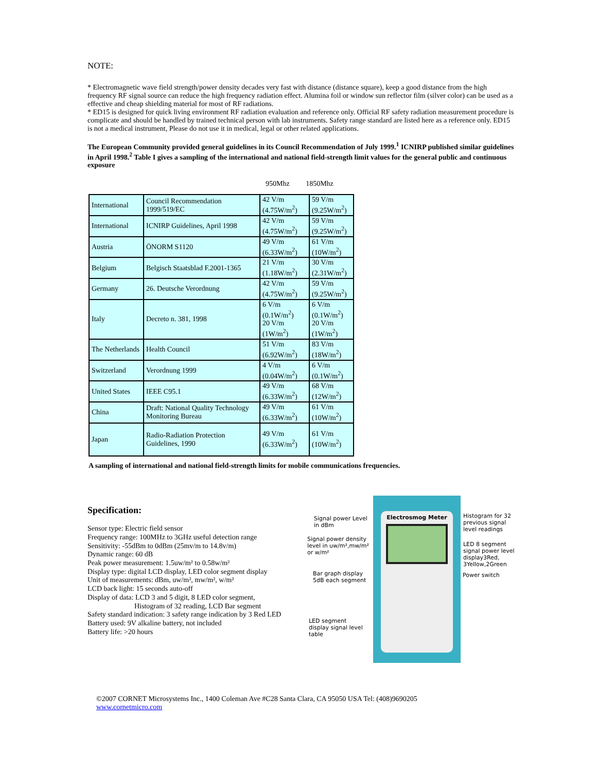NOTE:
* Electromagnetic wave field strength/power density decades very fast with distance (distance square), keep a good distance from the high frequency RF signal source can reduce the high frequency radiation effect. Alumina foil or window sun reflector film (silver color) can be used as a effective and cheap shielding material for most of RF radiations.
* ED15 is designed for quick living environment RF radiation evaluation and reference only. Official RF safety radiation measurement procedure is complicate and should be handled by trained technical person with lab instruments. Safety range standard are listed here as a reference only. ED15 is not a medical instrument, Please do not use it in medical, legal or other related applications.
The European Community provided general guidelines in its Council Recommendation of July 1999.<sup>1</sup> ICNIRP published similar guidelines in April 1998.<sup>2</sup> Table I gives a sampling of the international and national field-strength limit values for the general public and continuous exposure
950Mhz 1850Mhz
| International | Council Recommendation 1999/519/EC | 42 V/m (4.75W/m<sup>2</sup>) | 59 V/m (9.25W/m<sup>2</sup>) |
| International | ICNIRP Guidelines, April 1998 | 42 V/m (4.75W/m<sup>2</sup>) | 59 V/m (9.25W/m<sup>2</sup>) |
| Austria | ÖNORM S1120 | 49 V/m (6.33W/m<sup>2</sup>) | 61 V/m (10W/m<sup>2</sup>) |
| Belgium | Belgisch Staatsblad F.2001-1365 | 21 V/m (1.18W/m<sup>2</sup>) | 30 V/m (2.31W/m<sup>2</sup>) |
| Germany | 26. Deutsche Verordnung | 42 V/m (4.75W/m<sup>2</sup>) | 59 V/m (9.25W/m<sup>2</sup>) |
| Italy | Decreto n. 381, 1998 | 6 V/m (0.1W/m<sup>2</sup>) 20 V/m (1W/m<sup>2</sup>) | 6 V/m (0.1W/m<sup>2</sup>) 20 V/m (1W/m<sup>2</sup>) |
| The Netherlands | Health Council | 51 V/m (6.92W/m<sup>2</sup>) | 83 V/m (18W/m<sup>2</sup>) |
| Switzerland | Verordnung 1999 | 4 V/m (0.04W/m<sup>2</sup>) | 6 V/m (0.1W/m<sup>2</sup>) |
| United States | IEEE C95.1 | 49 V/m (6.33W/m<sup>2</sup>) | 68 V/m (12W/m<sup>2</sup>) |
| China | Draft: National Quality Technology Monitoring Bureau | 49 V/m (6.33W/m<sup>2</sup>) | 61 V/m (10W/m<sup>2</sup>) |
| Japan | Radio-Radiation Protection Guidelines, 1990 | 49 V/m (6.33W/m<sup>2</sup>) | 61 V/m (10W/m<sup>2</sup>) |
A sampling of international and national field-strength limits for mobile communications frequencies.
Specification:
Sensor type: Electric field sensor
Frequency range: 100MHz to 3GHz useful detection range
Sensitivity: -55dBm to 0dBm (25mv/m to 14.8v/m)
Dynamic range: 60 dB
Peak power measurement: 1.5uw/m² to 0.58w/m²
Display type: digital LCD display, LED color segment display
Unit of measurements: dBm, uw/m², mw/m², w/m²
LCD back light: 15 seconds auto-off
Display of data: LCD 3 and 5 digit, 8 LED color segment,
Histogram of 32 reading, LCD Bar segment
Safety standard indication: 3 safety range indication by 3 Red LED
Battery used: 9V alkaline battery, not included
Battery life: >20 hours
Electrosmog Meter
Signal power Level
in dBm
Signal power density
level in uw/m²,mw/m²
or w/m²
Bar graph display
5dB each segment
LED segment
display signal level
table
Histogram for 32
previous signal
level readings
LED 8 segment
signal power level
display3Red,
3Yellow,2Green
Power switch
©2007 CORNET Microsystems Inc., 1400 Coleman Ave #C28 Santa Clara, CA 95050 USA Tel: (408)9690205
www.cornetmicro.com